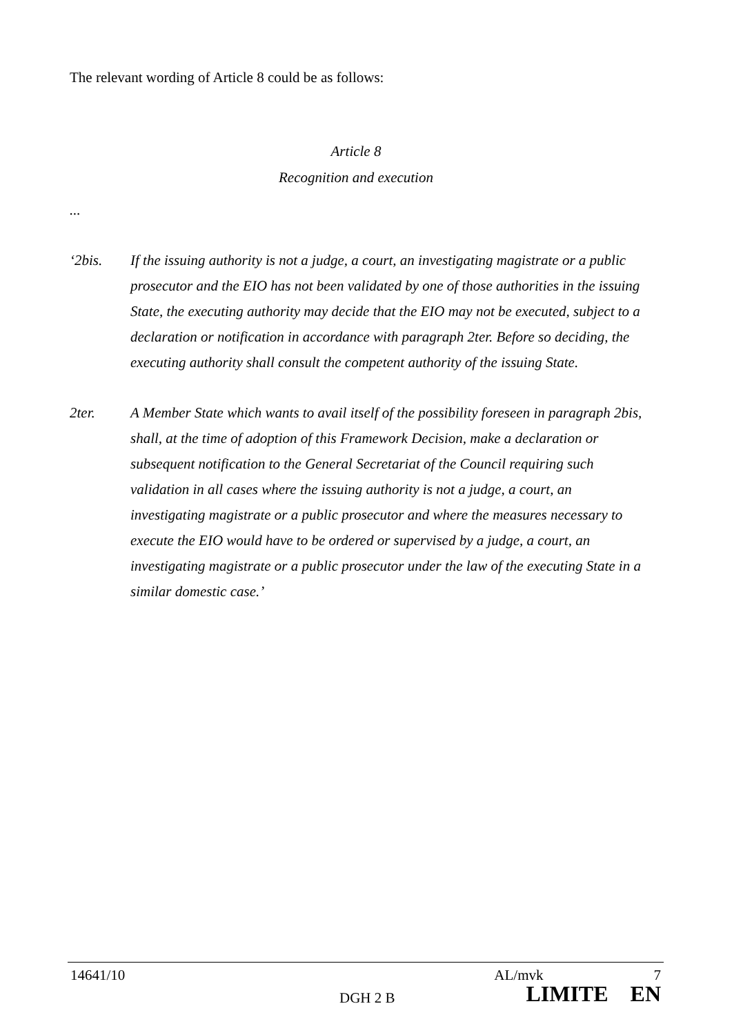The relevant wording of Article 8 could be as follows:
Article 8
Recognition and execution
...
‘2bis. If the issuing authority is not a judge, a court, an investigating magistrate or a public prosecutor and the EIO has not been validated by one of those authorities in the issuing State, the executing authority may decide that the EIO may not be executed, subject to a declaration or notification in accordance with paragraph 2ter. Before so deciding, the executing authority shall consult the competent authority of the issuing State.
2ter. A Member State which wants to avail itself of the possibility foreseen in paragraph 2bis, shall, at the time of adoption of this Framework Decision, make a declaration or subsequent notification to the General Secretariat of the Council requiring such validation in all cases where the issuing authority is not a judge, a court, an investigating magistrate or a public prosecutor and where the measures necessary to execute the EIO would have to be ordered or supervised by a judge, a court, an investigating magistrate or a public prosecutor under the law of the executing State in a similar domestic case.’
14641/10 AL/mvk 7
DGH 2 B LIMITE EN